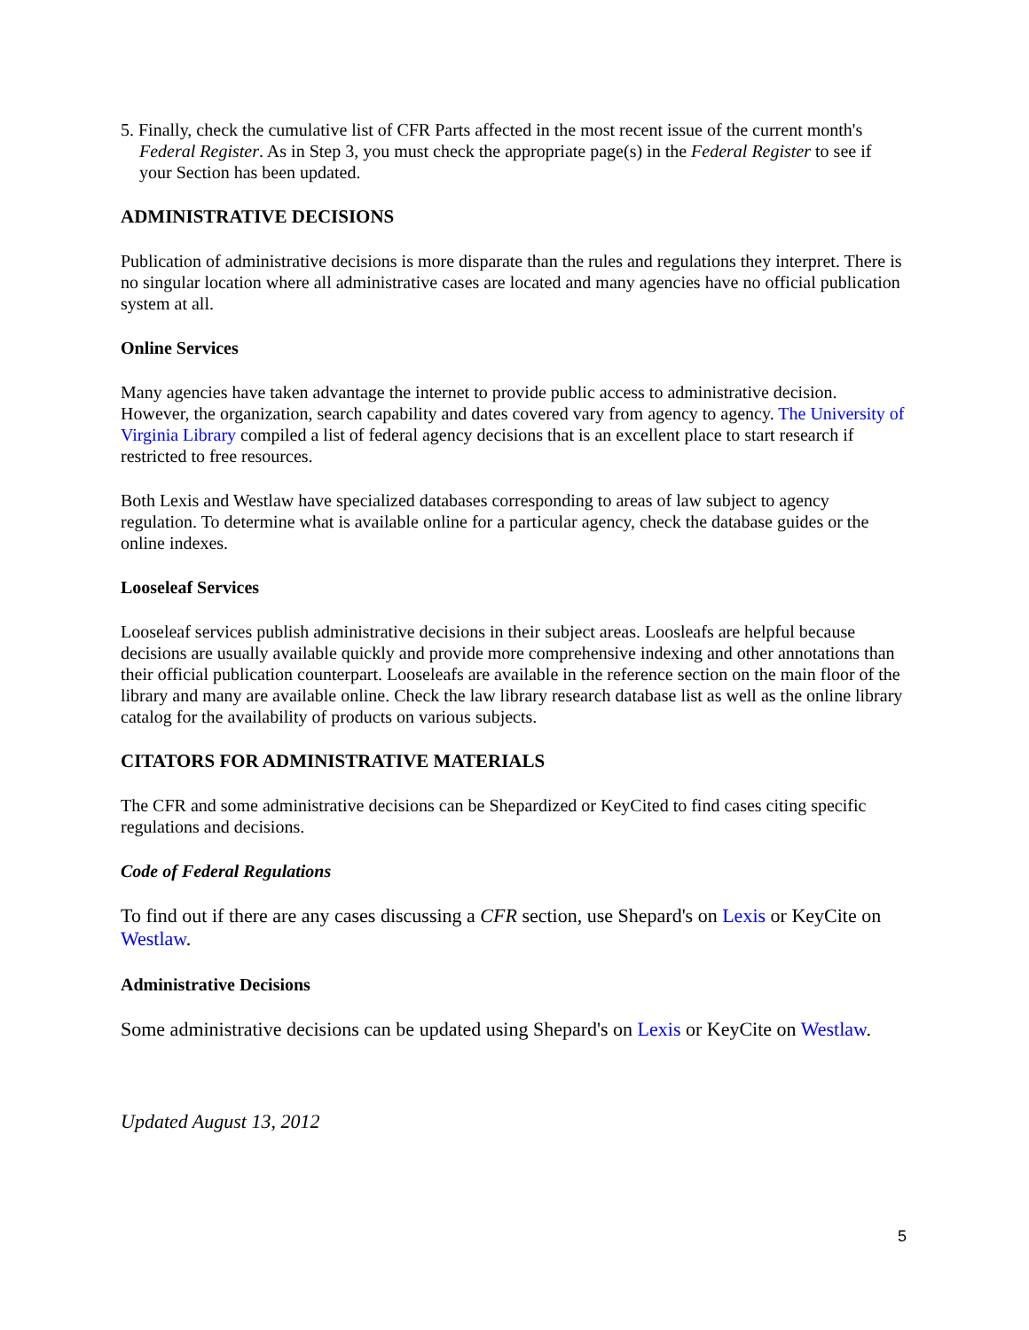5. Finally, check the cumulative list of CFR Parts affected in the most recent issue of the current month's Federal Register. As in Step 3, you must check the appropriate page(s) in the Federal Register to see if your Section has been updated.
ADMINISTRATIVE DECISIONS
Publication of administrative decisions is more disparate than the rules and regulations they interpret. There is no singular location where all administrative cases are located and many agencies have no official publication system at all.
Online Services
Many agencies have taken advantage the internet to provide public access to administrative decision. However, the organization, search capability and dates covered vary from agency to agency. The University of Virginia Library compiled a list of federal agency decisions that is an excellent place to start research if restricted to free resources.
Both Lexis and Westlaw have specialized databases corresponding to areas of law subject to agency regulation. To determine what is available online for a particular agency, check the database guides or the online indexes.
Looseleaf Services
Looseleaf services publish administrative decisions in their subject areas. Loosleafs are helpful because decisions are usually available quickly and provide more comprehensive indexing and other annotations than their official publication counterpart. Looseleafs are available in the reference section on the main floor of the library and many are available online. Check the law library research database list as well as the online library catalog for the availability of products on various subjects.
CITATORS FOR ADMINISTRATIVE MATERIALS
The CFR and some administrative decisions can be Shepardized or KeyCited to find cases citing specific regulations and decisions.
Code of Federal Regulations
To find out if there are any cases discussing a CFR section, use Shepard's on Lexis or KeyCite on Westlaw.
Administrative Decisions
Some administrative decisions can be updated using Shepard's on Lexis or KeyCite on Westlaw.
Updated August 13, 2012
5